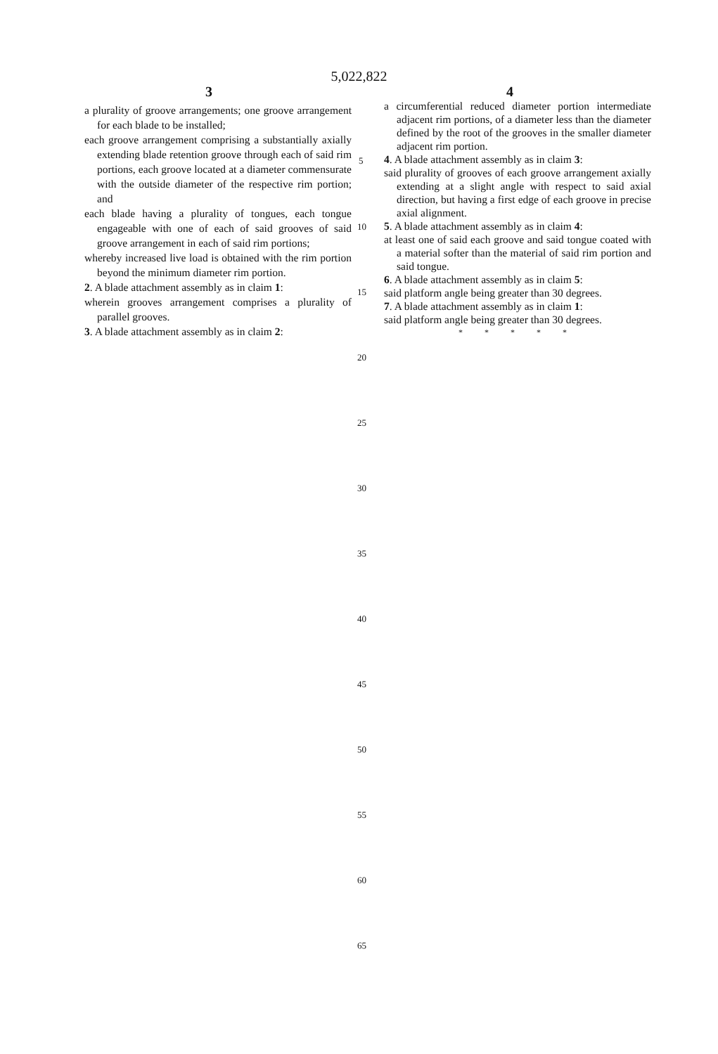5,022,822
3 4
a plurality of groove arrangements; one groove arrangement for each blade to be installed;
each groove arrangement comprising a substantially axially extending blade retention groove through each of said rim portions, each groove located at a diameter commensurate with the outside diameter of the respective rim portion; and
each blade having a plurality of tongues, each tongue engageable with one of each of said grooves of said groove arrangement in each of said rim portions;
whereby increased live load is obtained with the rim portion beyond the minimum diameter rim portion.
2. A blade attachment assembly as in claim 1:
wherein grooves arrangement comprises a plurality of parallel grooves.
3. A blade attachment assembly as in claim 2:
a circumferential reduced diameter portion intermediate adjacent rim portions, of a diameter less than the diameter defined by the root of the grooves in the smaller diameter adjacent rim portion.
4. A blade attachment assembly as in claim 3:
said plurality of grooves of each groove arrangement axially extending at a slight angle with respect to said axial direction, but having a first edge of each groove in precise axial alignment.
5. A blade attachment assembly as in claim 4:
at least one of said each groove and said tongue coated with a material softer than the material of said rim portion and said tongue.
6. A blade attachment assembly as in claim 5:
said platform angle being greater than 30 degrees.
7. A blade attachment assembly as in claim 1:
said platform angle being greater than 30 degrees.
* * * * *
5
10
15
20
25
30
35
40
45
50
55
60
65